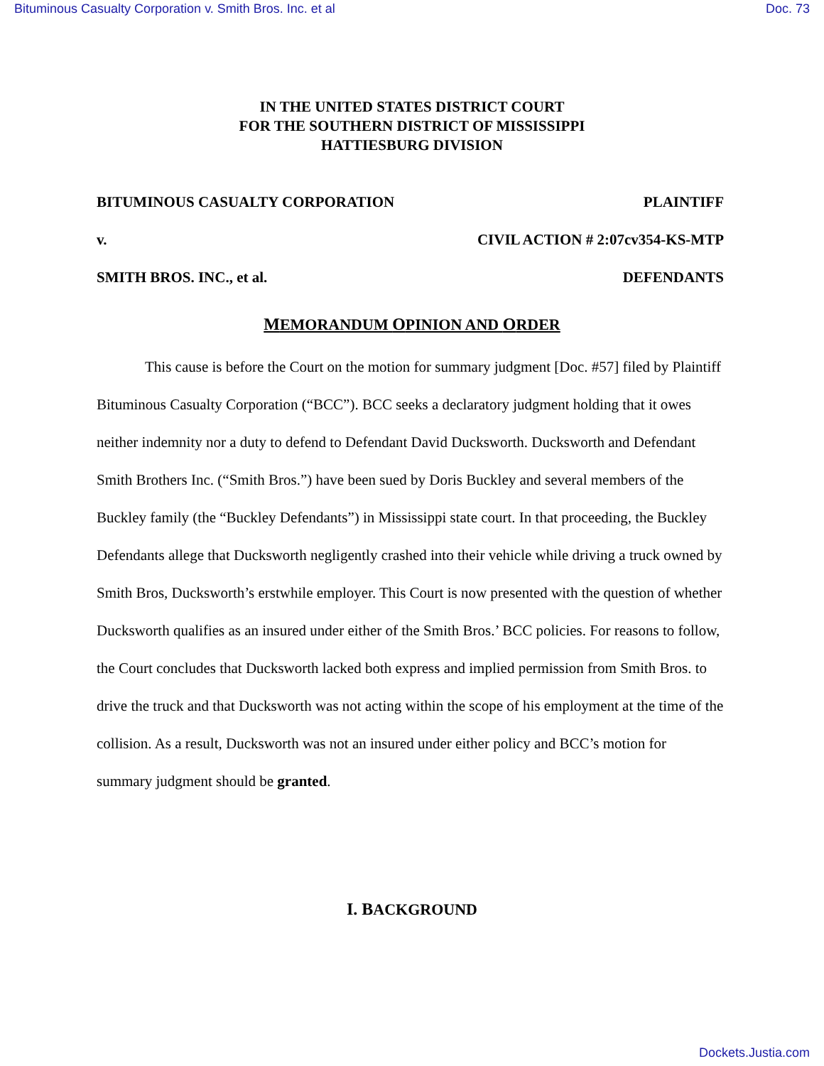Bituminous Casualty Corporation v. Smith Bros. Inc. et al Doc. 73
IN THE UNITED STATES DISTRICT COURT
FOR THE SOUTHERN DISTRICT OF MISSISSIPPI
HATTIESBURG DIVISION
BITUMINOUS CASUALTY CORPORATION PLAINTIFF
v. CIVIL ACTION # 2:07cv354-KS-MTP
SMITH BROS. INC., et al. DEFENDANTS
MEMORANDUM OPINION AND ORDER
This cause is before the Court on the motion for summary judgment [Doc. #57] filed by Plaintiff Bituminous Casualty Corporation (“BCC”). BCC seeks a declaratory judgment holding that it owes neither indemnity nor a duty to defend to Defendant David Ducksworth. Ducksworth and Defendant Smith Brothers Inc. (“Smith Bros.”) have been sued by Doris Buckley and several members of the Buckley family (the “Buckley Defendants”) in Mississippi state court. In that proceeding, the Buckley Defendants allege that Ducksworth negligently crashed into their vehicle while driving a truck owned by Smith Bros, Ducksworth’s erstwhile employer. This Court is now presented with the question of whether Ducksworth qualifies as an insured under either of the Smith Bros.’ BCC policies. For reasons to follow, the Court concludes that Ducksworth lacked both express and implied permission from Smith Bros. to drive the truck and that Ducksworth was not acting within the scope of his employment at the time of the collision. As a result, Ducksworth was not an insured under either policy and BCC’s motion for summary judgment should be granted.
I. BACKGROUND
Dockets.Justia.com